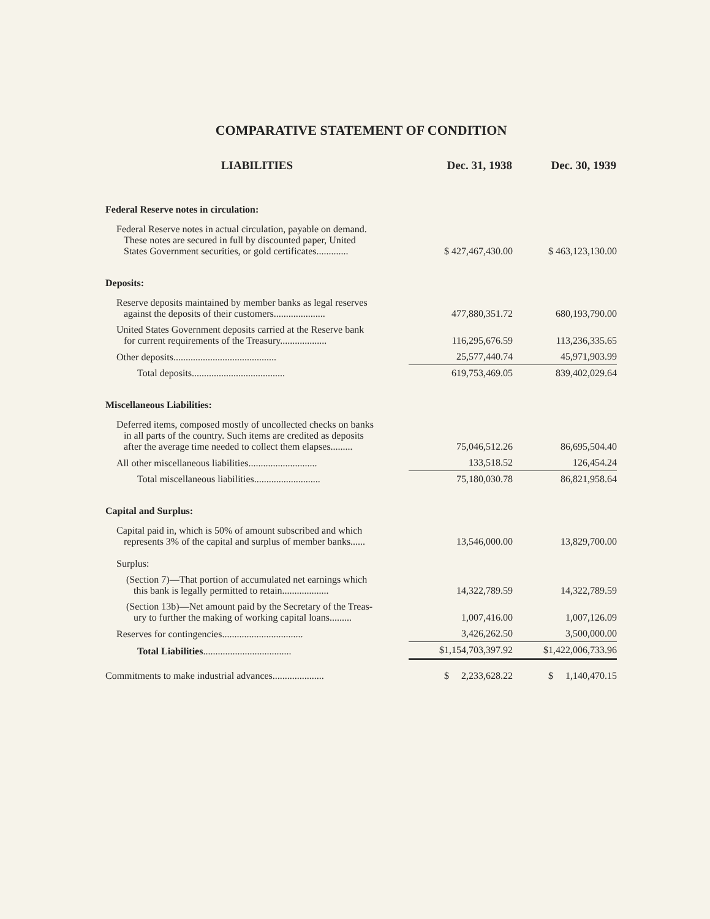COMPARATIVE STATEMENT OF CONDITION
| LIABILITIES | Dec. 31, 1938 | Dec. 30, 1939 |
| --- | --- | --- |
| Federal Reserve notes in circulation: | | |
| Federal Reserve notes in actual circulation, payable on demand. These notes are secured in full by discounted paper, United States Government securities, or gold certificates............. | $ 427,467,430.00 | $ 463,123,130.00 |
| Deposits: | | |
| Reserve deposits maintained by member banks as legal reserves against the deposits of their customers..................... | 477,880,351.72 | 680,193,790.00 |
| United States Government deposits carried at the Reserve bank for current requirements of the Treasury................... | 116,295,676.59 | 113,236,335.65 |
| Other deposits.......................................... | 25,577,440.74 | 45,971,903.99 |
| Total deposits...................................... | 619,753,469.05 | 839,402,029.64 |
| Miscellaneous Liabilities: | | |
| Deferred items, composed mostly of uncollected checks on banks in all parts of the country. Such items are credited as deposits after the average time needed to collect them elapses......... | 75,046,512.26 | 86,695,504.40 |
| All other miscellaneous liabilities............................ | 133,518.52 | 126,454.24 |
| Total miscellaneous liabilities........................... | 75,180,030.78 | 86,821,958.64 |
| Capital and Surplus: | | |
| Capital paid in, which is 50% of amount subscribed and which represents 3% of the capital and surplus of member banks...... | 13,546,000.00 | 13,829,700.00 |
| Surplus: | | |
| (Section 7)—That portion of accumulated net earnings which this bank is legally permitted to retain................... | 14,322,789.59 | 14,322,789.59 |
| (Section 13b)—Net amount paid by the Secretary of the Treas- ury to further the making of working capital loans......... | 1,007,416.00 | 1,007,126.09 |
| Reserves for contingencies................................. | 3,426,262.50 | 3,500,000.00 |
| Total Liabilities .................................... | $1,154,703,397.92 | $1,422,006,733.96 |
| Commitments to make industrial advances..................... | $ 2,233,628.22 | $ 1,140,470.15 |